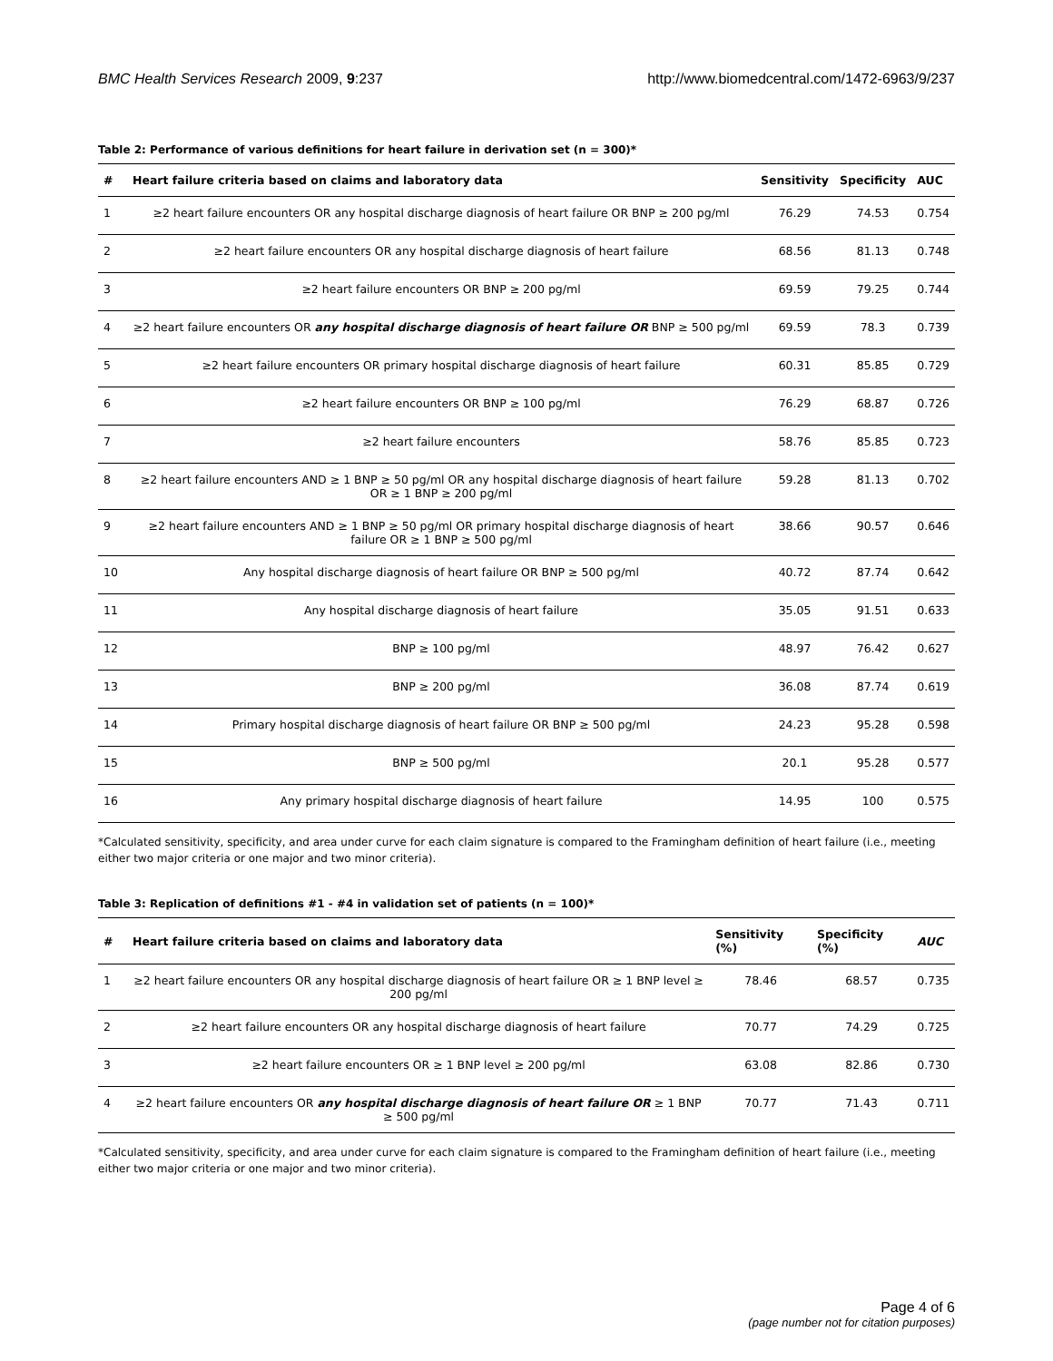BMC Health Services Research 2009, 9:237 http://www.biomedcentral.com/1472-6963/9/237
Table 2: Performance of various definitions for heart failure in derivation set (n = 300)*
| # | Heart failure criteria based on claims and laboratory data | Sensitivity | Specificity | AUC |
| --- | --- | --- | --- | --- |
| 1 | ≥2 heart failure encounters OR any hospital discharge diagnosis of heart failure OR BNP ≥ 200 pg/ml | 76.29 | 74.53 | 0.754 |
| 2 | ≥2 heart failure encounters OR any hospital discharge diagnosis of heart failure | 68.56 | 81.13 | 0.748 |
| 3 | ≥2 heart failure encounters OR BNP ≥ 200 pg/ml | 69.59 | 79.25 | 0.744 |
| 4 | ≥2 heart failure encounters OR any hospital discharge diagnosis of heart failure OR BNP ≥ 500 pg/ml | 69.59 | 78.3 | 0.739 |
| 5 | ≥2 heart failure encounters OR primary hospital discharge diagnosis of heart failure | 60.31 | 85.85 | 0.729 |
| 6 | ≥2 heart failure encounters OR BNP ≥ 100 pg/ml | 76.29 | 68.87 | 0.726 |
| 7 | ≥2 heart failure encounters | 58.76 | 85.85 | 0.723 |
| 8 | ≥2 heart failure encounters AND ≥ 1 BNP ≥ 50 pg/ml OR any hospital discharge diagnosis of heart failure OR ≥ 1 BNP ≥ 200 pg/ml | 59.28 | 81.13 | 0.702 |
| 9 | ≥2 heart failure encounters AND ≥ 1 BNP ≥ 50 pg/ml OR primary hospital discharge diagnosis of heart failure OR ≥ 1 BNP ≥ 500 pg/ml | 38.66 | 90.57 | 0.646 |
| 10 | Any hospital discharge diagnosis of heart failure OR BNP ≥ 500 pg/ml | 40.72 | 87.74 | 0.642 |
| 11 | Any hospital discharge diagnosis of heart failure | 35.05 | 91.51 | 0.633 |
| 12 | BNP ≥ 100 pg/ml | 48.97 | 76.42 | 0.627 |
| 13 | BNP ≥ 200 pg/ml | 36.08 | 87.74 | 0.619 |
| 14 | Primary hospital discharge diagnosis of heart failure OR BNP ≥ 500 pg/ml | 24.23 | 95.28 | 0.598 |
| 15 | BNP ≥ 500 pg/ml | 20.1 | 95.28 | 0.577 |
| 16 | Any primary hospital discharge diagnosis of heart failure | 14.95 | 100 | 0.575 |
*Calculated sensitivity, specificity, and area under curve for each claim signature is compared to the Framingham definition of heart failure (i.e., meeting either two major criteria or one major and two minor criteria).
Table 3: Replication of definitions #1 - #4 in validation set of patients (n = 100)*
| # | Heart failure criteria based on claims and laboratory data | Sensitivity (%) | Specificity (%) | AUC |
| --- | --- | --- | --- | --- |
| 1 | ≥2 heart failure encounters OR any hospital discharge diagnosis of heart failure OR ≥ 1 BNP level ≥ 200 pg/ml | 78.46 | 68.57 | 0.735 |
| 2 | ≥2 heart failure encounters OR any hospital discharge diagnosis of heart failure | 70.77 | 74.29 | 0.725 |
| 3 | ≥2 heart failure encounters OR ≥ 1 BNP level ≥ 200 pg/ml | 63.08 | 82.86 | 0.730 |
| 4 | ≥2 heart failure encounters OR any hospital discharge diagnosis of heart failure OR ≥ 1 BNP ≥ 500 pg/ml | 70.77 | 71.43 | 0.711 |
*Calculated sensitivity, specificity, and area under curve for each claim signature is compared to the Framingham definition of heart failure (i.e., meeting either two major criteria or one major and two minor criteria).
Page 4 of 6
(page number not for citation purposes)